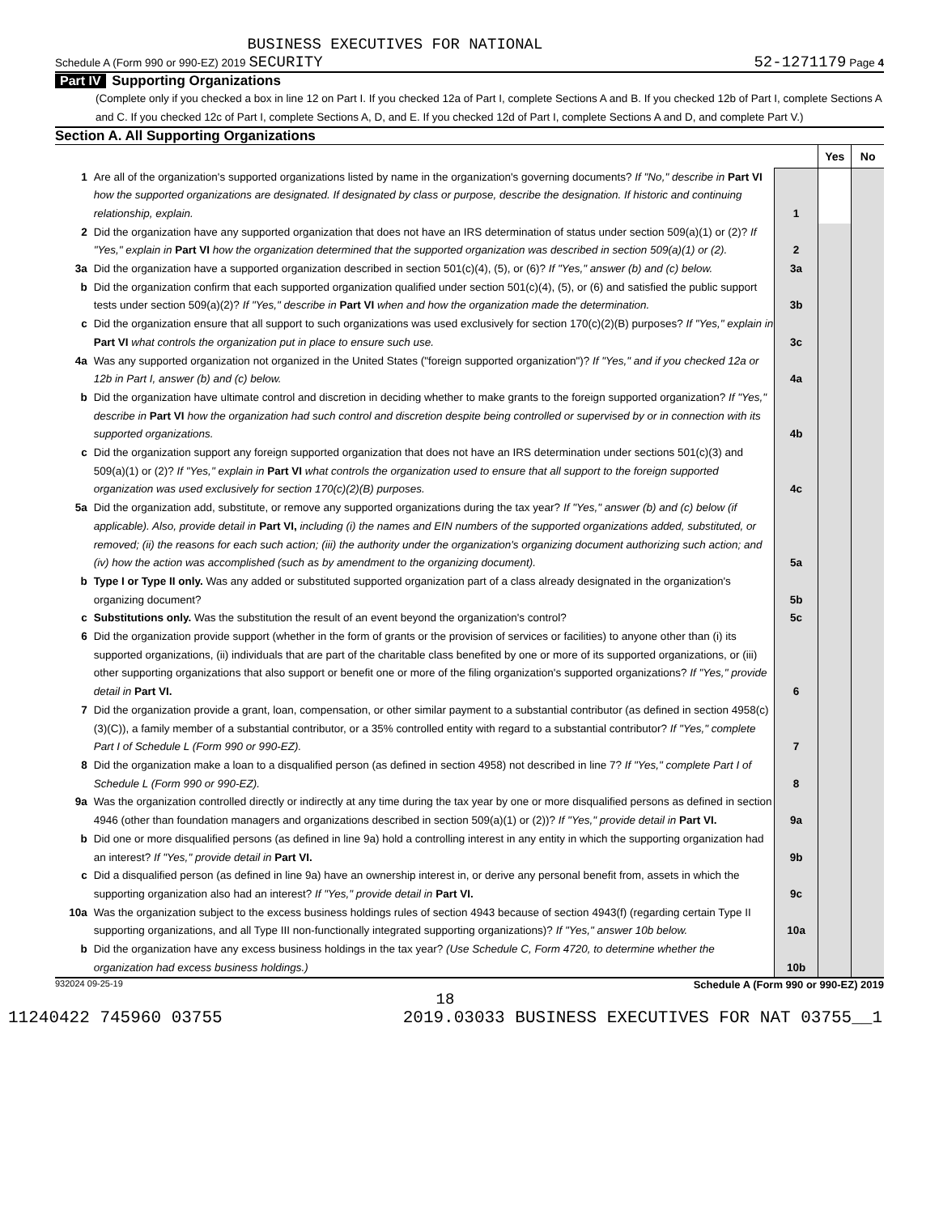BUSINESS EXECUTIVES FOR NATIONAL
Schedule A (Form 990 or 990-EZ) 2019 SECURITY 52-1271179 Page 4
Part IV Supporting Organizations
(Complete only if you checked a box in line 12 on Part I. If you checked 12a of Part I, complete Sections A and B. If you checked 12b of Part I, complete Sections A and C. If you checked 12c of Part I, complete Sections A, D, and E. If you checked 12d of Part I, complete Sections A and D, and complete Part V.)
Section A. All Supporting Organizations
| | | | Yes | No |
| 1 | Are all of the organization's supported organizations listed by name in the organization's governing documents? If "No," describe in Part VI how the supported organizations are designated. If designated by class or purpose, describe the designation. If historic and continuing relationship, explain. | 1 | | |
| 2 | Did the organization have any supported organization that does not have an IRS determination of status under section 509(a)(1) or (2)? If "Yes," explain in Part VI how the organization determined that the supported organization was described in section 509(a)(1) or (2). | 2 | | |
| 3a | Did the organization have a supported organization described in section 501(c)(4), (5), or (6)? If "Yes," answer (b) and (c) below. | 3a | | |
| b | Did the organization confirm that each supported organization qualified under section 501(c)(4), (5), or (6) and satisfied the public support tests under section 509(a)(2)? If "Yes," describe in Part VI when and how the organization made the determination. | 3b | | |
| c | Did the organization ensure that all support to such organizations was used exclusively for section 170(c)(2)(B) purposes? If "Yes," explain in Part VI what controls the organization put in place to ensure such use. | 3c | | |
| 4a | Was any supported organization not organized in the United States ("foreign supported organization")? If "Yes," and if you checked 12a or 12b in Part I, answer (b) and (c) below. | 4a | | |
| b | Did the organization have ultimate control and discretion in deciding whether to make grants to the foreign supported organization? If "Yes," describe in Part VI how the organization had such control and discretion despite being controlled or supervised by or in connection with its supported organizations. | 4b | | |
| c | Did the organization support any foreign supported organization that does not have an IRS determination under sections 501(c)(3) and 509(a)(1) or (2)? If "Yes," explain in Part VI what controls the organization used to ensure that all support to the foreign supported organization was used exclusively for section 170(c)(2)(B) purposes. | 4c | | |
| 5a | Did the organization add, substitute, or remove any supported organizations during the tax year? If "Yes," answer (b) and (c) below (if applicable). Also, provide detail in Part VI, including (i) the names and EIN numbers of the supported organizations added, substituted, or removed; (ii) the reasons for each such action; (iii) the authority under the organization's organizing document authorizing such action; and (iv) how the action was accomplished (such as by amendment to the organizing document). | 5a | | |
| b | Type I or Type II only. Was any added or substituted supported organization part of a class already designated in the organization's organizing document? | 5b | | |
| c | Substitutions only. Was the substitution the result of an event beyond the organization's control? | 5c | | |
| 6 | Did the organization provide support (whether in the form of grants or the provision of services or facilities) to anyone other than (i) its supported organizations, (ii) individuals that are part of the charitable class benefited by one or more of its supported organizations, or (iii) other supporting organizations that also support or benefit one or more of the filing organization's supported organizations? If "Yes," provide detail in Part VI. | 6 | | |
| 7 | Did the organization provide a grant, loan, compensation, or other similar payment to a substantial contributor (as defined in section 4958(c)(3)(C)), a family member of a substantial contributor, or a 35% controlled entity with regard to a substantial contributor? If "Yes," complete Part I of Schedule L (Form 990 or 990-EZ). | 7 | | |
| 8 | Did the organization make a loan to a disqualified person (as defined in section 4958) not described in line 7? If "Yes," complete Part I of Schedule L (Form 990 or 990-EZ). | 8 | | |
| 9a | Was the organization controlled directly or indirectly at any time during the tax year by one or more disqualified persons as defined in section 4946 (other than foundation managers and organizations described in section 509(a)(1) or (2))? If "Yes," provide detail in Part VI. | 9a | | |
| b | Did one or more disqualified persons (as defined in line 9a) hold a controlling interest in any entity in which the supporting organization had an interest? If "Yes," provide detail in Part VI. | 9b | | |
| c | Did a disqualified person (as defined in line 9a) have an ownership interest in, or derive any personal benefit from, assets in which the supporting organization also had an interest? If "Yes," provide detail in Part VI. | 9c | | |
| 10a | Was the organization subject to the excess business holdings rules of section 4943 because of section 4943(f) (regarding certain Type II supporting organizations, and all Type III non-functionally integrated supporting organizations)? If "Yes," answer 10b below. | 10a | | |
| b | Did the organization have any excess business holdings in the tax year? (Use Schedule C, Form 4720, to determine whether the organization had excess business holdings.) | 10b | | |
932024 09-25-19 Schedule A (Form 990 or 990-EZ) 2019
18
11240422 745960 03755 2019.03033 BUSINESS EXECUTIVES FOR NAT 03755__1